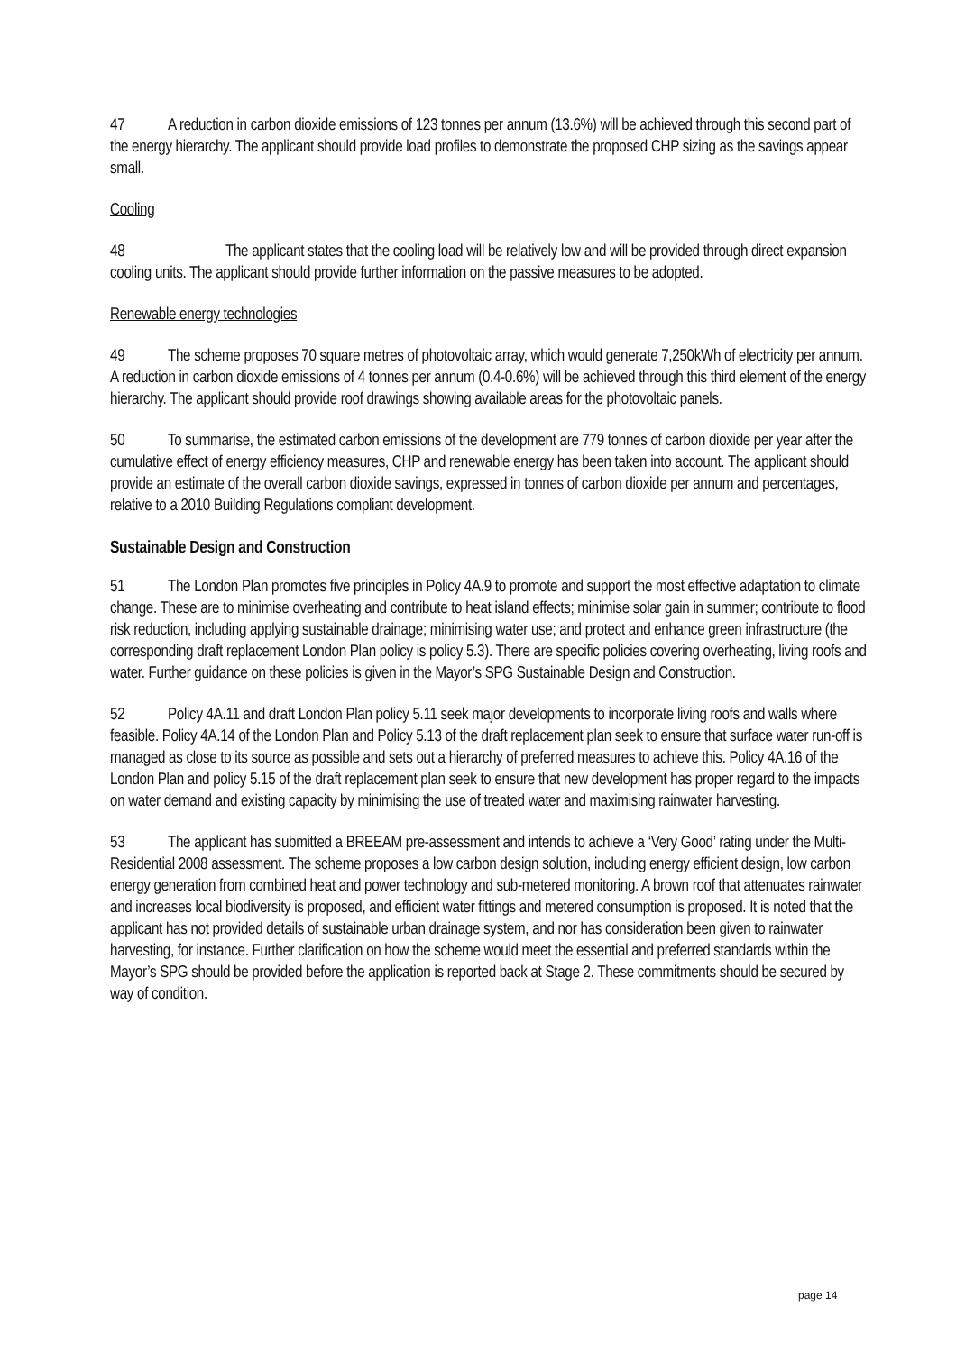47 A reduction in carbon dioxide emissions of 123 tonnes per annum (13.6%) will be achieved through this second part of the energy hierarchy. The applicant should provide load profiles to demonstrate the proposed CHP sizing as the savings appear small.
Cooling
48 The applicant states that the cooling load will be relatively low and will be provided through direct expansion cooling units. The applicant should provide further information on the passive measures to be adopted.
Renewable energy technologies
49 The scheme proposes 70 square metres of photovoltaic array, which would generate 7,250kWh of electricity per annum. A reduction in carbon dioxide emissions of 4 tonnes per annum (0.4-0.6%) will be achieved through this third element of the energy hierarchy. The applicant should provide roof drawings showing available areas for the photovoltaic panels.
50 To summarise, the estimated carbon emissions of the development are 779 tonnes of carbon dioxide per year after the cumulative effect of energy efficiency measures, CHP and renewable energy has been taken into account. The applicant should provide an estimate of the overall carbon dioxide savings, expressed in tonnes of carbon dioxide per annum and percentages, relative to a 2010 Building Regulations compliant development.
Sustainable Design and Construction
51 The London Plan promotes five principles in Policy 4A.9 to promote and support the most effective adaptation to climate change. These are to minimise overheating and contribute to heat island effects; minimise solar gain in summer; contribute to flood risk reduction, including applying sustainable drainage; minimising water use; and protect and enhance green infrastructure (the corresponding draft replacement London Plan policy is policy 5.3). There are specific policies covering overheating, living roofs and water. Further guidance on these policies is given in the Mayor’s SPG Sustainable Design and Construction.
52 Policy 4A.11 and draft London Plan policy 5.11 seek major developments to incorporate living roofs and walls where feasible. Policy 4A.14 of the London Plan and Policy 5.13 of the draft replacement plan seek to ensure that surface water run-off is managed as close to its source as possible and sets out a hierarchy of preferred measures to achieve this. Policy 4A.16 of the London Plan and policy 5.15 of the draft replacement plan seek to ensure that new development has proper regard to the impacts on water demand and existing capacity by minimising the use of treated water and maximising rainwater harvesting.
53 The applicant has submitted a BREEAM pre-assessment and intends to achieve a ‘Very Good’ rating under the Multi-Residential 2008 assessment. The scheme proposes a low carbon design solution, including energy efficient design, low carbon energy generation from combined heat and power technology and sub-metered monitoring. A brown roof that attenuates rainwater and increases local biodiversity is proposed, and efficient water fittings and metered consumption is proposed. It is noted that the applicant has not provided details of sustainable urban drainage system, and nor has consideration been given to rainwater harvesting, for instance. Further clarification on how the scheme would meet the essential and preferred standards within the Mayor’s SPG should be provided before the application is reported back at Stage 2. These commitments should be secured by way of condition.
page 14